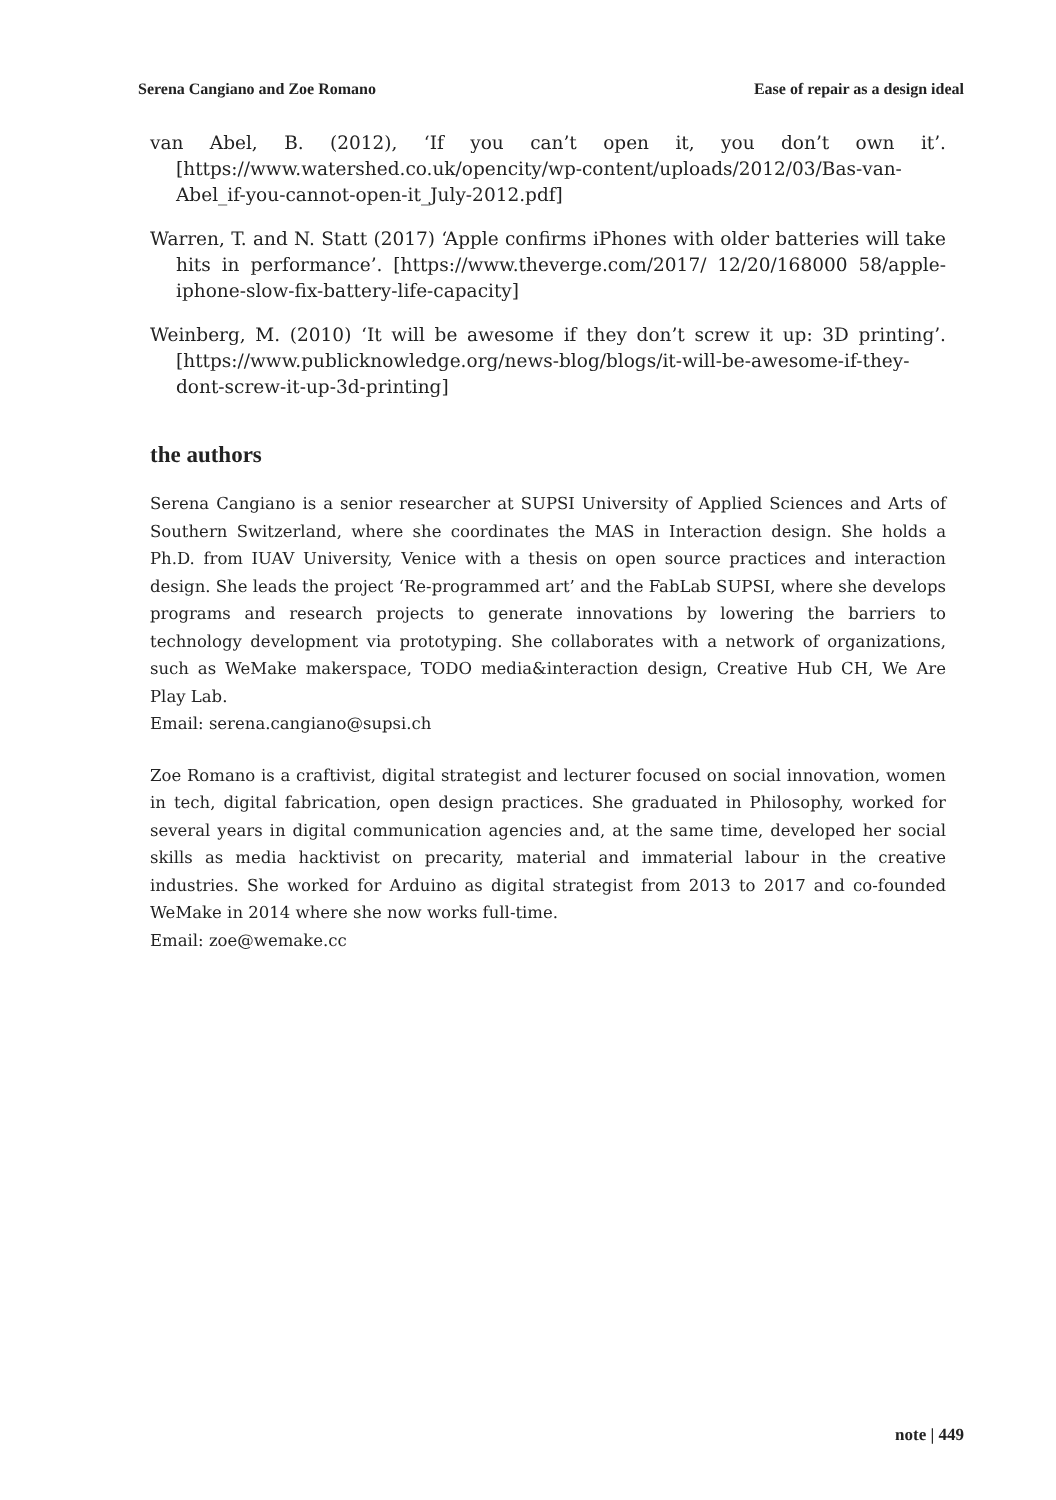Serena Cangiano and Zoe Romano Ease of repair as a design ideal
van Abel, B. (2012), ‘If you can’t open it, you don’t own it’. [https://www.watershed.co.uk/opencity/wp-content/uploads/2012/03/Bas-van-Abel_if-you-cannot-open-it_July-2012.pdf]
Warren, T. and N. Statt (2017) ‘Apple confirms iPhones with older batteries will take hits in performance’. [https://www.theverge.com/2017/ 12/20/168000 58/apple-iphone-slow-fix-battery-life-capacity]
Weinberg, M. (2010) ‘It will be awesome if they don’t screw it up: 3D printing’. [https://www.publicknowledge.org/news-blog/blogs/it-will-be-awesome-if-they-dont-screw-it-up-3d-printing]
the authors
Serena Cangiano is a senior researcher at SUPSI University of Applied Sciences and Arts of Southern Switzerland, where she coordinates the MAS in Interaction design. She holds a Ph.D. from IUAV University, Venice with a thesis on open source practices and interaction design. She leads the project ‘Re-programmed art’ and the FabLab SUPSI, where she develops programs and research projects to generate innovations by lowering the barriers to technology development via prototyping. She collaborates with a network of organizations, such as WeMake makerspace, TODO media&interaction design, Creative Hub CH, We Are Play Lab.
Email: serena.cangiano@supsi.ch
Zoe Romano is a craftivist, digital strategist and lecturer focused on social innovation, women in tech, digital fabrication, open design practices. She graduated in Philosophy, worked for several years in digital communication agencies and, at the same time, developed her social skills as media hacktivist on precarity, material and immaterial labour in the creative industries. She worked for Arduino as digital strategist from 2013 to 2017 and co-founded WeMake in 2014 where she now works full-time.
Email: zoe@wemake.cc
note | 449